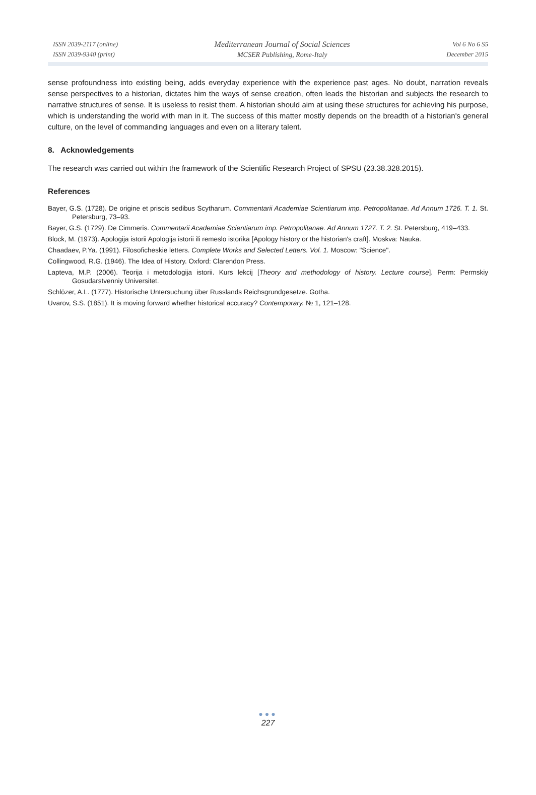ISSN 2039-2117 (online)
ISSN 2039-9340 (print)
Mediterranean Journal of Social Sciences
MCSER Publishing, Rome-Italy
Vol 6 No 6 S5
December 2015
sense profoundness into existing being, adds everyday experience with the experience past ages. No doubt, narration reveals sense perspectives to a historian, dictates him the ways of sense creation, often leads the historian and subjects the research to narrative structures of sense. It is useless to resist them. A historian should aim at using these structures for achieving his purpose, which is understanding the world with man in it. The success of this matter mostly depends on the breadth of a historian's general culture, on the level of commanding languages and even on a literary talent.
8. Acknowledgements
The research was carried out within the framework of the Scientific Research Project of SPSU (23.38.328.2015).
References
Bayer, G.S. (1728). De origine et priscis sedibus Scytharum. Commentarii Academiae Scientiarum imp. Petropolitanae. Ad Annum 1726. T. 1. St. Petersburg, 73–93.
Bayer, G.S. (1729). De Cimmeris. Commentarii Academiae Scientiarum imp. Petropolitanae. Ad Annum 1727. T. 2. St. Petersburg, 419–433.
Block, M. (1973). Apologija istorii Apologija istorii ili remeslo istorika [Apology history or the historian's craft]. Moskva: Nauka.
Chaadaev, P.Ya. (1991). Filosoficheskie letters. Complete Works and Selected Letters. Vol. 1. Moscow: "Science".
Collingwood, R.G. (1946). The Idea of History. Oxford: Clarendon Press.
Lapteva, M.P. (2006). Teorija i metodologija istorii. Kurs lekcij [Theory and methodology of history. Lecture course]. Perm: Permskiy Gosudarstvenniy Universitet.
Schlözer, A.L. (1777). Historische Untersuchung über Russlands Reichsgrundgesetze. Gotha.
Uvarov, S.S. (1851). It is moving forward whether historical accuracy? Contemporary. № 1, 121–128.
●●●
227